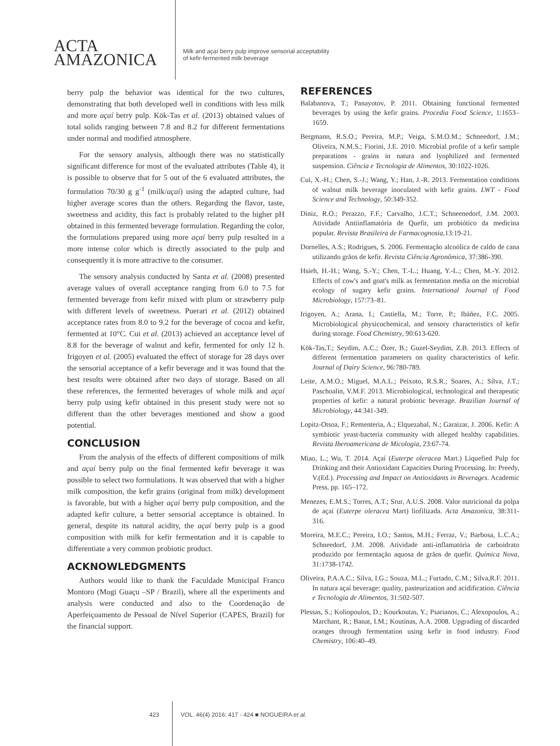ACTA
AMAZONICA
Milk and açaí berry pulp improve sensorial acceptability
of kefir-fermented milk beverage
berry pulp the behavior was identical for the two cultures, demonstrating that both developed well in conditions with less milk and more açaí berry pulp. Kök-Tas et al. (2013) obtained values of total solids ranging between 7.8 and 8.2 for different fermentations under normal and modified atmosphere.
For the sensory analysis, although there was no statistically significant difference for most of the evaluated attributes (Table 4), it is possible to observe that for 5 out of the 6 evaluated attributes, the formulation 70/30 g g<sup>-1</sup> (milk/açaí) using the adapted culture, had higher average scores than the others. Regarding the flavor, taste, sweetness and acidity, this fact is probably related to the higher pH obtained in this fermented beverage formulation. Regarding the color, the formulations prepared using more açaí berry pulp resulted in a more intense color which is directly associated to the pulp and consequently it is more attractive to the consumer.
The sensory analysis conducted by Santa et al. (2008) presented average values of overall acceptance ranging from 6.0 to 7.5 for fermented beverage from kefir mixed with plum or strawberry pulp with different levels of sweetness. Puerari et al. (2012) obtained acceptance rates from 8.0 to 9.2 for the beverage of cocoa and kefir, fermented at 10°C. Cui et al. (2013) achieved an acceptance level of 8.8 for the beverage of walnut and kefir, fermented for only 12 h. Irigoyen et al. (2005) evaluated the effect of storage for 28 days over the sensorial acceptance of a kefir beverage and it was found that the best results were obtained after two days of storage. Based on all these references, the fermented beverages of whole milk and açaí berry pulp using kefir obtained in this present study were not so different than the other beverages mentioned and show a good potential.
CONCLUSION
From the analysis of the effects of different compositions of milk and açaí berry pulp on the final fermented kefir beverage it was possible to select two formulations. It was observed that with a higher milk composition, the kefir grains (original from milk) development is favorable, but with a higher açaí berry pulp composition, and the adapted kefir culture, a better sensorial acceptance is obtained. In general, despite its natural acidity, the açaí berry pulp is a good composition with milk for kefir fermentation and it is capable to differentiate a very common probiotic product.
ACKNOWLEDGMENTS
Authors would like to thank the Faculdade Municipal Franco Montoro (Mogi Guaçu –SP / Brazil), where all the experiments and analysis were conducted and also to the Coordenação de Aperfeiçoamento de Pessoal de Nível Superior (CAPES, Brazil) for the financial support.
REFERENCES
Balabanova, T.; Panayotov, P. 2011. Obtaining functional fermented beverages by using the kefir grains. Procedia Food Science, 1:1653–1659.
Bergmann, R.S.O.; Pereira, M.P.; Veiga, S.M.O.M.; Schneedorf, J.M.; Oliveira, N.M.S.; Fiorini, J.E. 2010. Microbial profile of a kefir sample preparations - grains in natura and lyophilized and fermented suspension. Ciência e Tecnologia de Alimentos, 30:1022-1026.
Cui, X.-H.; Chen, S.-J.; Wang, Y.; Han, J.-R. 2013. Fermentation conditions of walnut milk beverage inoculated with kefir grains. LWT - Food Science and Technology, 50:349-352.
Diniz, R.O.; Perazzo, F.F.; Carvalho, J.C.T.; Schneenedorf, J.M. 2003. Atividade Antiinflamatória de Quefir, um probiótico da medicina popular. Revista Brasileira de Farmacognosia,13:19-21.
Dornelles, A.S.; Rodrigues, S. 2006. Fermentação alcoólica de caldo de cana utilizando grãos de kefir. Revista Ciência Agronômica, 37:386-390.
Hsieh, H.-H.; Wang, S.-Y.; Chen, T.-L.; Huang, Y.-L.; Chen, M.-Y. 2012. Effects of cow's and goat's milk as fermentation media on the microbial ecology of sugary kefir grains. International Journal of Food Microbiology, 157:73–81.
Irigoyen, A.; Arana, I.; Castiella, M.; Torre, P.; Ibáñez, F.C. 2005. Microbiological physicochemical, and sensory characteristics of kefir during storage. Food Chemistry, 90:613-620.
Kök-Tas,T.; Seydim, A.C.; Özer, B.; Guzel-Seydim, Z.B. 2013. Effects of different fermentation parameters on quality characteristics of kefir. Journal of Dairy Science, 96:780-789.
Leite, A.M.O.; Miguel, M.A.L.; Peixoto, R.S.R.; Soares, A.; Silva, J.T.; Paschoalin, V.M.F. 2013. Microbiological, technological and therapeutic properties of kefir: a natural probiotic beverage. Brazilian Journal of Microbiology, 44:341-349.
Lopitz-Otsoa, F.; Rementeria, A.; Elquezabal, N.; Garaizar, J. 2006. Kefir: A symbiotic yeast-bacteria community with alleged healthy capabilities. Revista Iberoamericana de Micologia, 23:67-74.
Miao, L.; Wu, T. 2014. Açaí (Euterpe oleracea Mart.) Liquefied Pulp for Drinking and their Antioxidant Capacities During Processing. In: Preedy, V.(Ed.). Processing and Impact on Antioxidants in Beverages. Academic Press, pp. 165–172.
Menezes, E.M.S.; Torres, A.T.; Srur, A.U.S. 2008. Valor nutricional da polpa de açaí (Euterpe oleracea Mart) liofilizada. Acta Amazonica, 38:311-316.
Moreira, M.E.C.; Pereira, I.O.; Santos, M.H.; Ferraz, V.; Barbosa, L.C.A.; Schneedorf, J.M. 2008. Atividade anti-inflamatória de carboidrato produzido por fermentação aquosa de grãos de quefir. Química Nova, 31:1738-1742.
Oliveira, P.A.A.C.; Silva, I.G.; Souza, M.L.; Furtado, C.M.; Silva,R.F. 2011. In natura açaí beverage: quality, pasteurization and acidification. Ciência e Tecnologia de Alimentos, 31:502-507.
Plessas, S.; Koliopoulos, D.; Kourkoutas, Y.; Psarianos, C.; Alexopoulos, A.; Marchant, R.; Banat, I.M.; Koutinas, A.A. 2008. Upgrading of discarded oranges through fermentation using kefir in food industry. Food Chemistry, 106:40–49.
423 VOL. 46(4) 2016: 417 - 424 ■ NOGUEIRA et al.